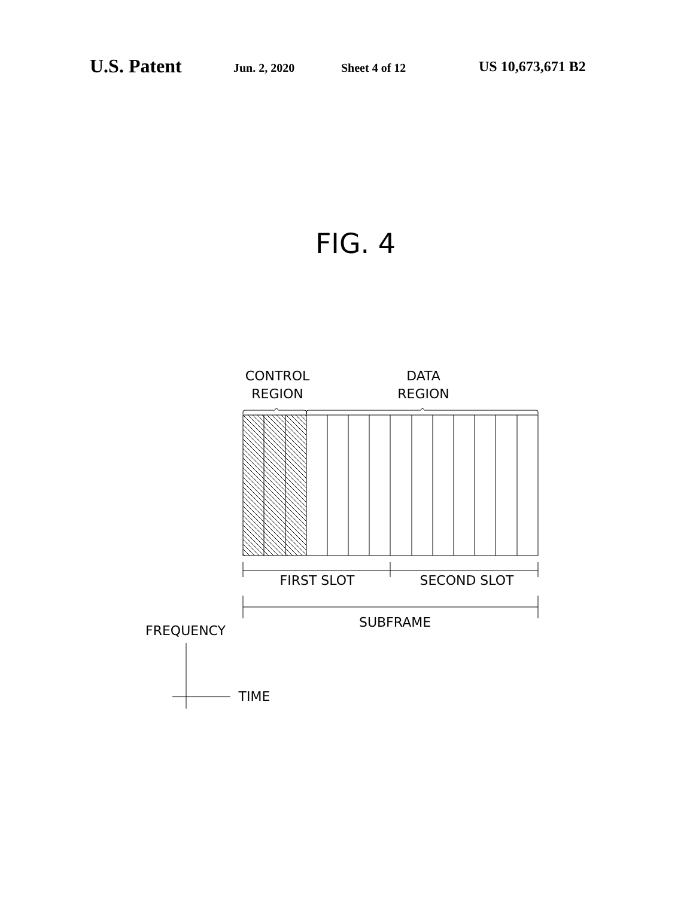U.S. Patent Jun. 2, 2020 Sheet 4 of 12 US 10,673,671 B2
FIG. 4
CONTROL
REGION
DATA
REGION
FIRST SLOT SECOND SLOT
SUBFRAME
FREQUENCY
TIME